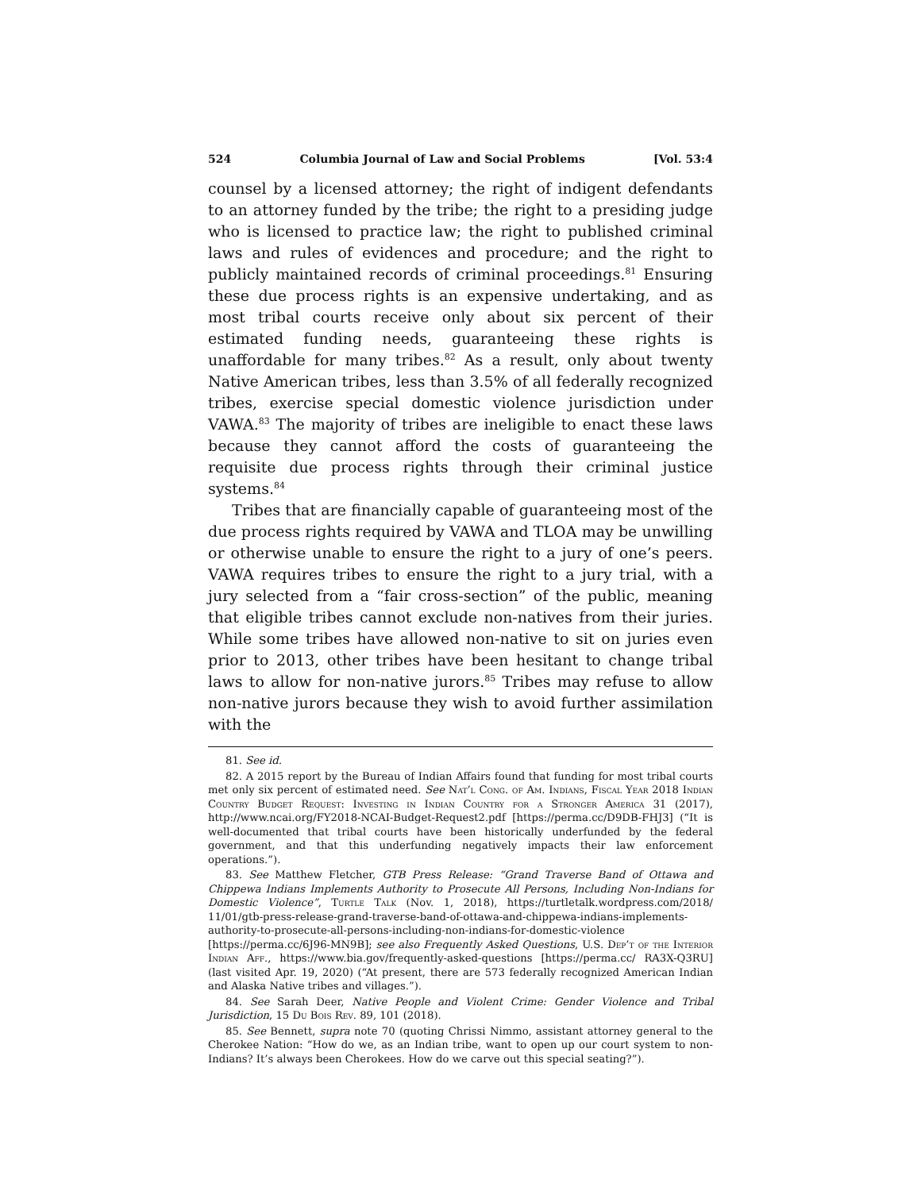524 Columbia Journal of Law and Social Problems [Vol. 53:4
counsel by a licensed attorney; the right of indigent defendants to an attorney funded by the tribe; the right to a presiding judge who is licensed to practice law; the right to published criminal laws and rules of evidences and procedure; and the right to publicly maintained records of criminal proceedings.<sup>81</sup> Ensuring these due process rights is an expensive undertaking, and as most tribal courts receive only about six percent of their estimated funding needs, guaranteeing these rights is unaffordable for many tribes.<sup>82</sup> As a result, only about twenty Native American tribes, less than 3.5% of all federally recognized tribes, exercise special domestic violence jurisdiction under VAWA.<sup>83</sup> The majority of tribes are ineligible to enact these laws because they cannot afford the costs of guaranteeing the requisite due process rights through their criminal justice systems.<sup>84</sup>
Tribes that are financially capable of guaranteeing most of the due process rights required by VAWA and TLOA may be unwilling or otherwise unable to ensure the right to a jury of one’s peers. VAWA requires tribes to ensure the right to a jury trial, with a jury selected from a “fair cross-section” of the public, meaning that eligible tribes cannot exclude non-natives from their juries. While some tribes have allowed non-native to sit on juries even prior to 2013, other tribes have been hesitant to change tribal laws to allow for non-native jurors.<sup>85</sup> Tribes may refuse to allow non-native jurors because they wish to avoid further assimilation with the
81. See id.
82. A 2015 report by the Bureau of Indian Affairs found that funding for most tribal courts met only six percent of estimated need. See Nat’l Cong. of Am. Indians, Fiscal Year 2018 Indian Country Budget Request: Investing in Indian Country for a Stronger America 31 (2017), http://www.ncai.org/FY2018-NCAI-Budget-Request2.pdf [https://perma.cc/D9DB-FHJ3] (“It is well-documented that tribal courts have been historically underfunded by the federal government, and that this underfunding negatively impacts their law enforcement operations.”).
83. See Matthew Fletcher, GTB Press Release: “Grand Traverse Band of Ottawa and Chippewa Indians Implements Authority to Prosecute All Persons, Including Non-Indians for Domestic Violence”, Turtle Talk (Nov. 1, 2018), https://turtletalk.wordpress.com/2018/ 11/01/gtb-press-release-grand-traverse-band-of-ottawa-and-chippewa-indians-implements-authority-to-prosecute-all-persons-including-non-indians-for-domestic-violence [https://perma.cc/6J96-MN9B]; see also Frequently Asked Questions, U.S. Dep’t of the Interior Indian Aff., https://www.bia.gov/frequently-asked-questions [https://perma.cc/ RA3X-Q3RU] (last visited Apr. 19, 2020) (“At present, there are 573 federally recognized American Indian and Alaska Native tribes and villages.”).
84. See Sarah Deer, Native People and Violent Crime: Gender Violence and Tribal Jurisdiction, 15 Du Bois Rev. 89, 101 (2018).
85. See Bennett, supra note 70 (quoting Chrissi Nimmo, assistant attorney general to the Cherokee Nation: “How do we, as an Indian tribe, want to open up our court system to non-Indians? It’s always been Cherokees. How do we carve out this special seating?”).